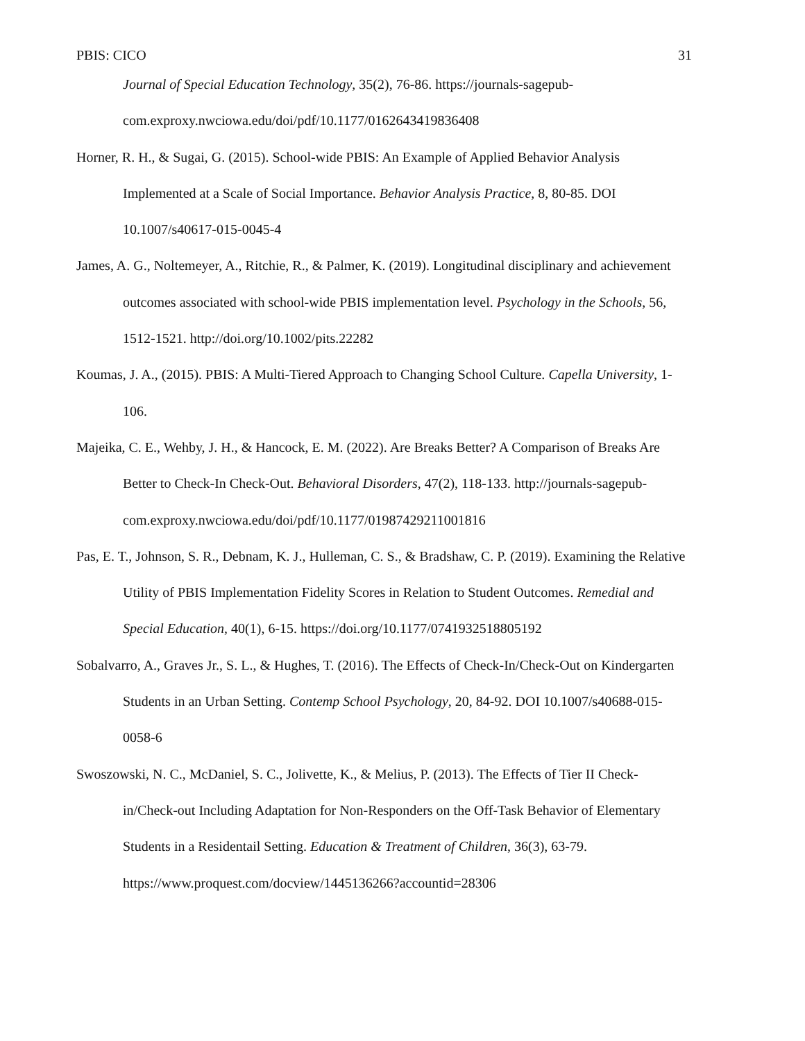PBIS: CICO 31
Journal of Special Education Technology, 35(2), 76-86. https://journals-sagepub-com.exproxy.nwciowa.edu/doi/pdf/10.1177/0162643419836408
Horner, R. H., & Sugai, G. (2015). School-wide PBIS: An Example of Applied Behavior Analysis Implemented at a Scale of Social Importance. Behavior Analysis Practice, 8, 80-85. DOI 10.1007/s40617-015-0045-4
James, A. G., Noltemeyer, A., Ritchie, R., & Palmer, K. (2019). Longitudinal disciplinary and achievement outcomes associated with school-wide PBIS implementation level. Psychology in the Schools, 56, 1512-1521. http://doi.org/10.1002/pits.22282
Koumas, J. A., (2015). PBIS: A Multi-Tiered Approach to Changing School Culture. Capella University, 1-106.
Majeika, C. E., Wehby, J. H., & Hancock, E. M. (2022). Are Breaks Better? A Comparison of Breaks Are Better to Check-In Check-Out. Behavioral Disorders, 47(2), 118-133. http://journals-sagepub-com.exproxy.nwciowa.edu/doi/pdf/10.1177/01987429211001816
Pas, E. T., Johnson, S. R., Debnam, K. J., Hulleman, C. S., & Bradshaw, C. P. (2019). Examining the Relative Utility of PBIS Implementation Fidelity Scores in Relation to Student Outcomes. Remedial and Special Education, 40(1), 6-15. https://doi.org/10.1177/0741932518805192
Sobalvarro, A., Graves Jr., S. L., & Hughes, T. (2016). The Effects of Check-In/Check-Out on Kindergarten Students in an Urban Setting. Contemp School Psychology, 20, 84-92. DOI 10.1007/s40688-015-0058-6
Swoszowski, N. C., McDaniel, S. C., Jolivette, K., & Melius, P. (2013). The Effects of Tier II Check-in/Check-out Including Adaptation for Non-Responders on the Off-Task Behavior of Elementary Students in a Residentail Setting. Education & Treatment of Children, 36(3), 63-79. https://www.proquest.com/docview/1445136266?accountid=28306